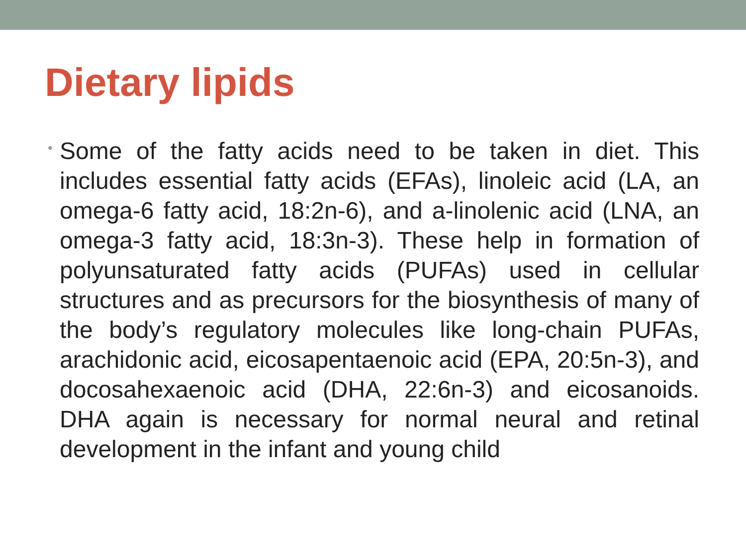Dietary lipids
•
Some of the fatty acids need to be taken in diet. This includes essential fatty acids (EFAs), linoleic acid (LA, an omega-6 fatty acid, 18:2n-6), and a-linolenic acid (LNA, an omega-3 fatty acid, 18:3n-3). These help in formation of polyunsaturated fatty acids (PUFAs) used in cellular structures and as precursors for the biosynthesis of many of the body’s regulatory molecules like long-chain PUFAs, arachidonic acid, eicosapentaenoic acid (EPA, 20:5n-3), and docosahexaenoic acid (DHA, 22:6n-3) and eicosanoids. DHA again is necessary for normal neural and retinal development in the infant and young child